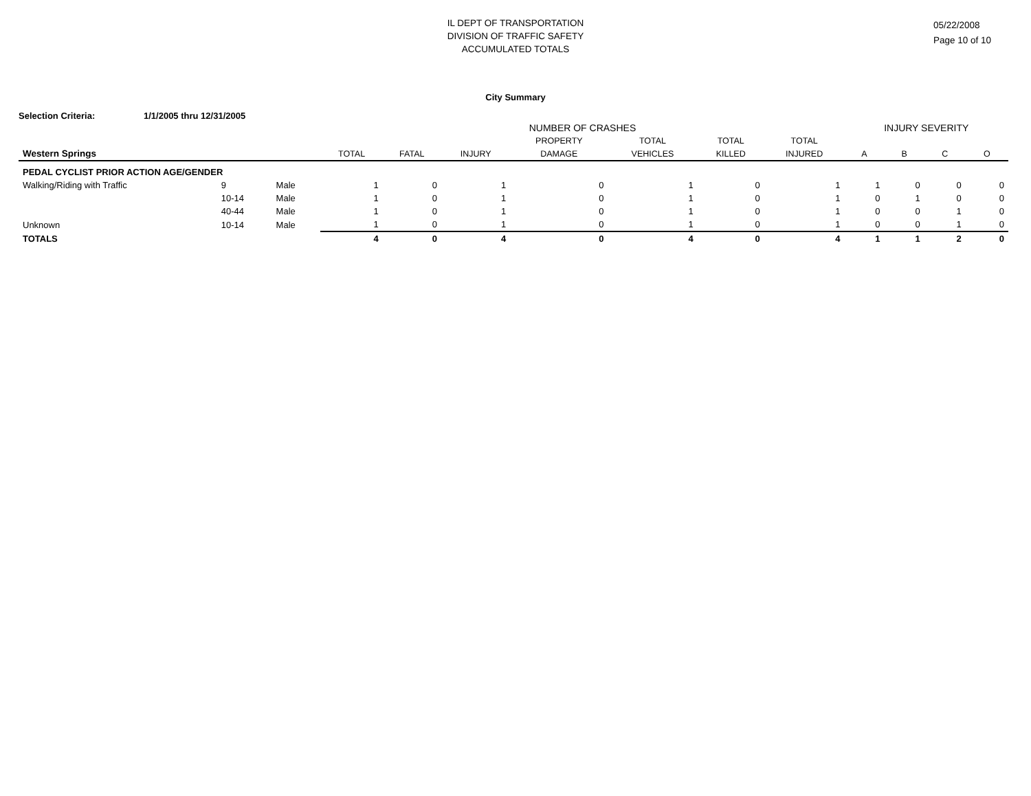IL DEPT OF TRANSPORTATION
DIVISION OF TRAFFIC SAFETY
ACCUMULATED TOTALS
05/22/2008
Page 10 of 10
City Summary
Selection Criteria: 1/1/2005 thru 12/31/2005
| | | | NUMBER OF CRASHES | | | | | | | INJURY SEVERITY | | | |
| --- | --- | --- | --- | --- | --- | --- | --- | --- | --- | --- | --- | --- | --- |
| | | | | | | PROPERTY | TOTAL | TOTAL | TOTAL | | | | |
| Western Springs | | | TOTAL | FATAL | INJURY | DAMAGE | VEHICLES | KILLED | INJURED | A | B | C | O |
| PEDAL CYCLIST PRIOR ACTION AGE/GENDER | | | | | | | | | | | | | |
| Walking/Riding with Traffic | 9 | Male | 1 | 0 | 1 | 0 | 1 | 0 | 1 | 1 | 0 | 0 | 0 |
| | 10-14 | Male | 1 | 0 | 1 | 0 | 1 | 0 | 1 | 0 | 1 | 0 | 0 |
| | 40-44 | Male | 1 | 0 | 1 | 0 | 1 | 0 | 1 | 0 | 0 | 1 | 0 |
| Unknown | 10-14 | Male | 1 | 0 | 1 | 0 | 1 | 0 | 1 | 0 | 0 | 1 | 0 |
| TOTALS | | | 4 | 0 | 4 | 0 | 4 | 0 | 4 | 1 | 1 | 2 | 0 |